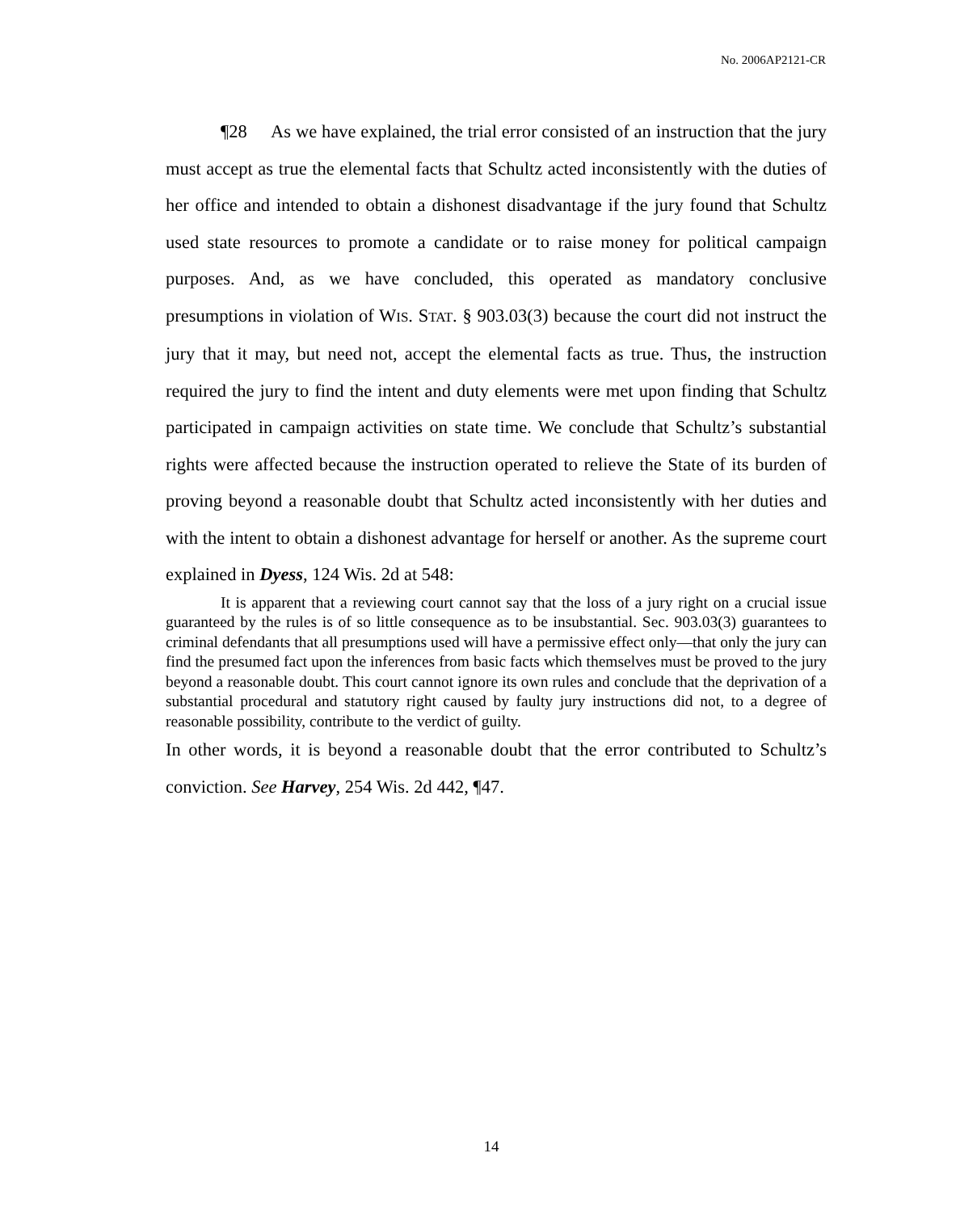No. 2006AP2121-CR
¶28 As we have explained, the trial error consisted of an instruction that the jury must accept as true the elemental facts that Schultz acted inconsistently with the duties of her office and intended to obtain a dishonest disadvantage if the jury found that Schultz used state resources to promote a candidate or to raise money for political campaign purposes. And, as we have concluded, this operated as mandatory conclusive presumptions in violation of WIS. STAT. § 903.03(3) because the court did not instruct the jury that it may, but need not, accept the elemental facts as true. Thus, the instruction required the jury to find the intent and duty elements were met upon finding that Schultz participated in campaign activities on state time. We conclude that Schultz’s substantial rights were affected because the instruction operated to relieve the State of its burden of proving beyond a reasonable doubt that Schultz acted inconsistently with her duties and with the intent to obtain a dishonest advantage for herself or another. As the supreme court explained in Dyess, 124 Wis. 2d at 548:
It is apparent that a reviewing court cannot say that the loss of a jury right on a crucial issue guaranteed by the rules is of so little consequence as to be insubstantial. Sec. 903.03(3) guarantees to criminal defendants that all presumptions used will have a permissive effect only—that only the jury can find the presumed fact upon the inferences from basic facts which themselves must be proved to the jury beyond a reasonable doubt. This court cannot ignore its own rules and conclude that the deprivation of a substantial procedural and statutory right caused by faulty jury instructions did not, to a degree of reasonable possibility, contribute to the verdict of guilty.
In other words, it is beyond a reasonable doubt that the error contributed to Schultz’s conviction. See Harvey, 254 Wis. 2d 442, ¶47.
14